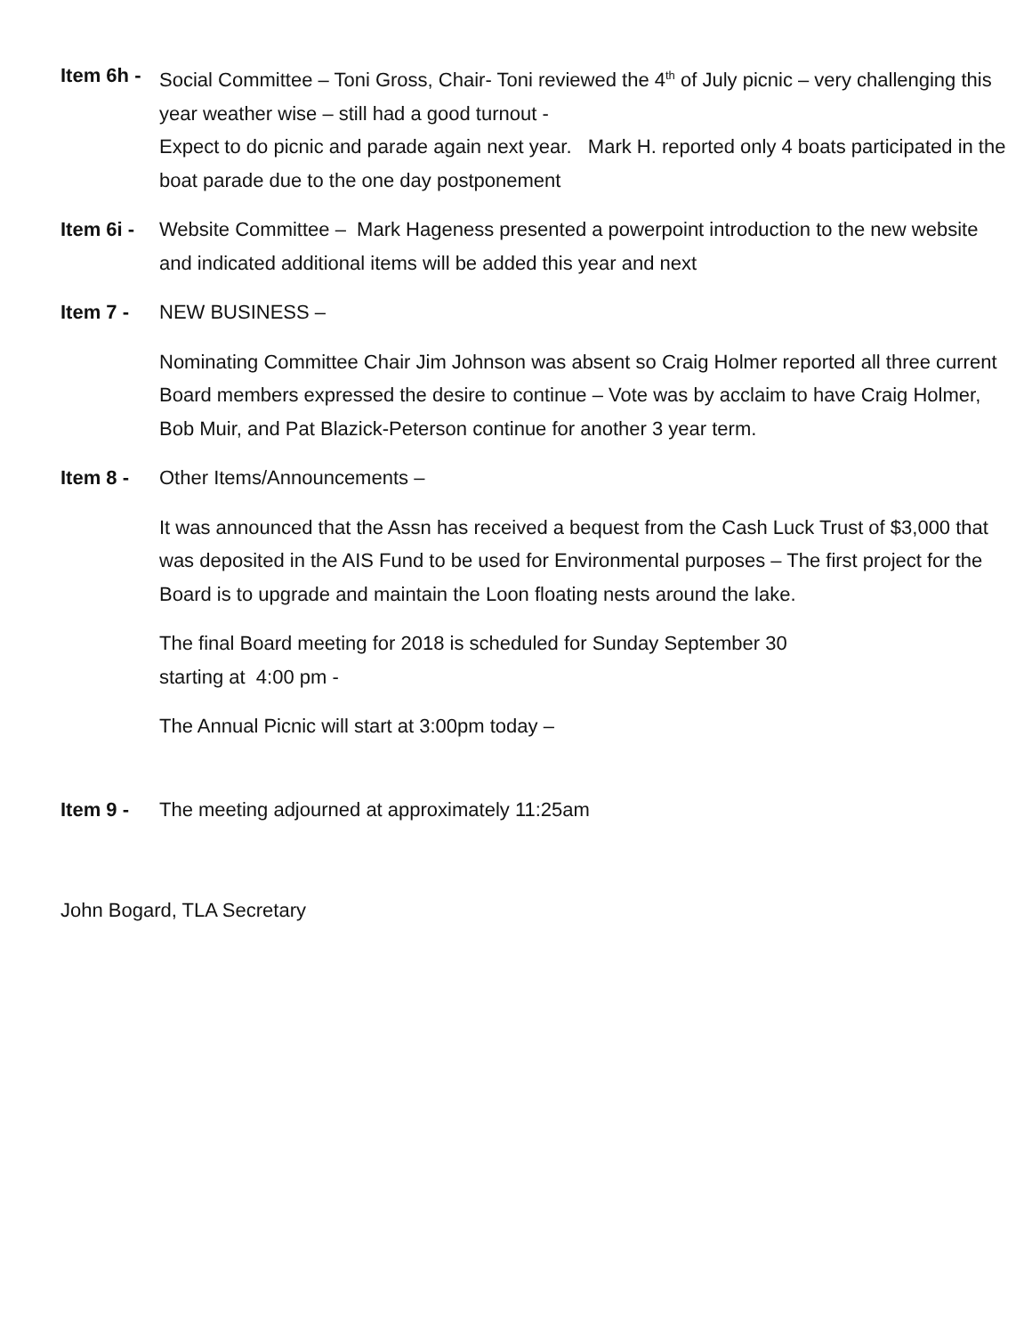Item 6h -
Social Committee – Toni Gross, Chair- Toni reviewed the 4<sup>th</sup> of July picnic – very challenging this year weather wise – still had a good turnout -
Expect to do picnic and parade again next year. Mark H. reported only 4 boats participated in the boat parade due to the one day postponement
Item 6i -
Website Committee – Mark Hageness presented a powerpoint introduction to the new website and indicated additional items will be added this year and next
Item 7 - NEW BUSINESS –
Nominating Committee Chair Jim Johnson was absent so Craig Holmer reported all three current Board members expressed the desire to continue – Vote was by acclaim to have Craig Holmer, Bob Muir, and Pat Blazick-Peterson continue for another 3 year term.
Item 8 - Other Items/Announcements –
It was announced that the Assn has received a bequest from the Cash Luck Trust of $3,000 that was deposited in the AIS Fund to be used for Environmental purposes – The first project for the Board is to upgrade and maintain the Loon floating nests around the lake.
The final Board meeting for 2018 is scheduled for Sunday September 30
starting at 4:00 pm -
The Annual Picnic will start at 3:00pm today –
Item 9 - The meeting adjourned at approximately 11:25am
John Bogard, TLA Secretary